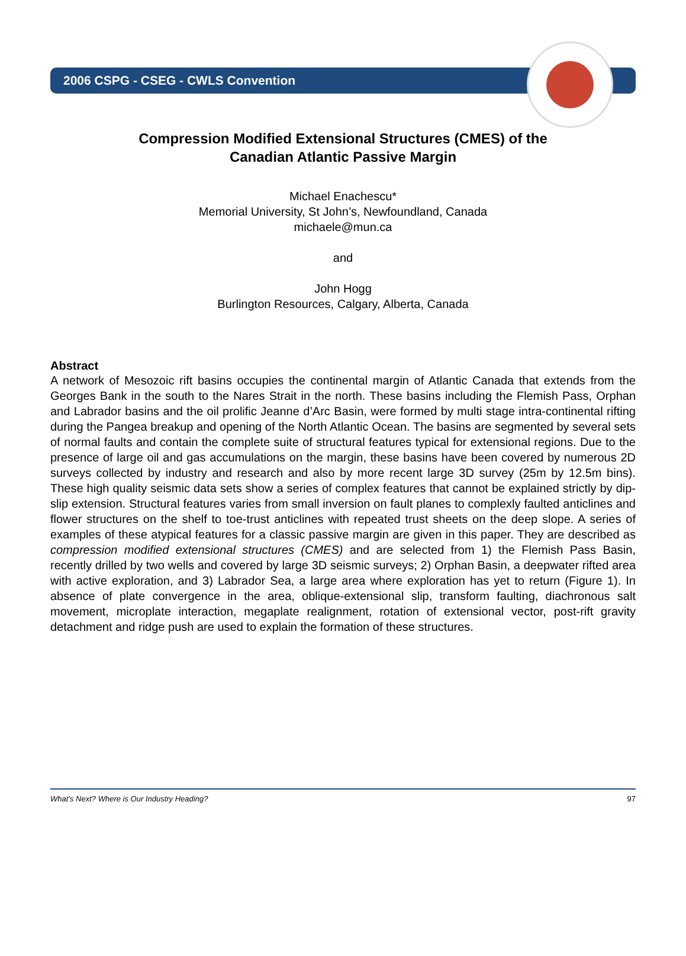2006 CSPG - CSEG - CWLS Convention
Compression Modified Extensional Structures (CMES) of the
Canadian Atlantic Passive Margin
Michael Enachescu*
Memorial University, St John’s, Newfoundland, Canada
michaele@mun.ca
and
John Hogg
Burlington Resources, Calgary, Alberta, Canada
Abstract
A network of Mesozoic rift basins occupies the continental margin of Atlantic Canada that extends from the Georges Bank in the south to the Nares Strait in the north. These basins including the Flemish Pass, Orphan and Labrador basins and the oil prolific Jeanne d’Arc Basin, were formed by multi stage intra-continental rifting during the Pangea breakup and opening of the North Atlantic Ocean. The basins are segmented by several sets of normal faults and contain the complete suite of structural features typical for extensional regions. Due to the presence of large oil and gas accumulations on the margin, these basins have been covered by numerous 2D surveys collected by industry and research and also by more recent large 3D survey (25m by 12.5m bins). These high quality seismic data sets show a series of complex features that cannot be explained strictly by dip-slip extension. Structural features varies from small inversion on fault planes to complexly faulted anticlines and flower structures on the shelf to toe-trust anticlines with repeated trust sheets on the deep slope. A series of examples of these atypical features for a classic passive margin are given in this paper. They are described as compression modified extensional structures (CMES) and are selected from 1) the Flemish Pass Basin, recently drilled by two wells and covered by large 3D seismic surveys; 2) Orphan Basin, a deepwater rifted area with active exploration, and 3) Labrador Sea, a large area where exploration has yet to return (Figure 1). In absence of plate convergence in the area, oblique-extensional slip, transform faulting, diachronous salt movement, microplate interaction, megaplate realignment, rotation of extensional vector, post-rift gravity detachment and ridge push are used to explain the formation of these structures.
What’s Next? Where is Our Industry Heading? 97